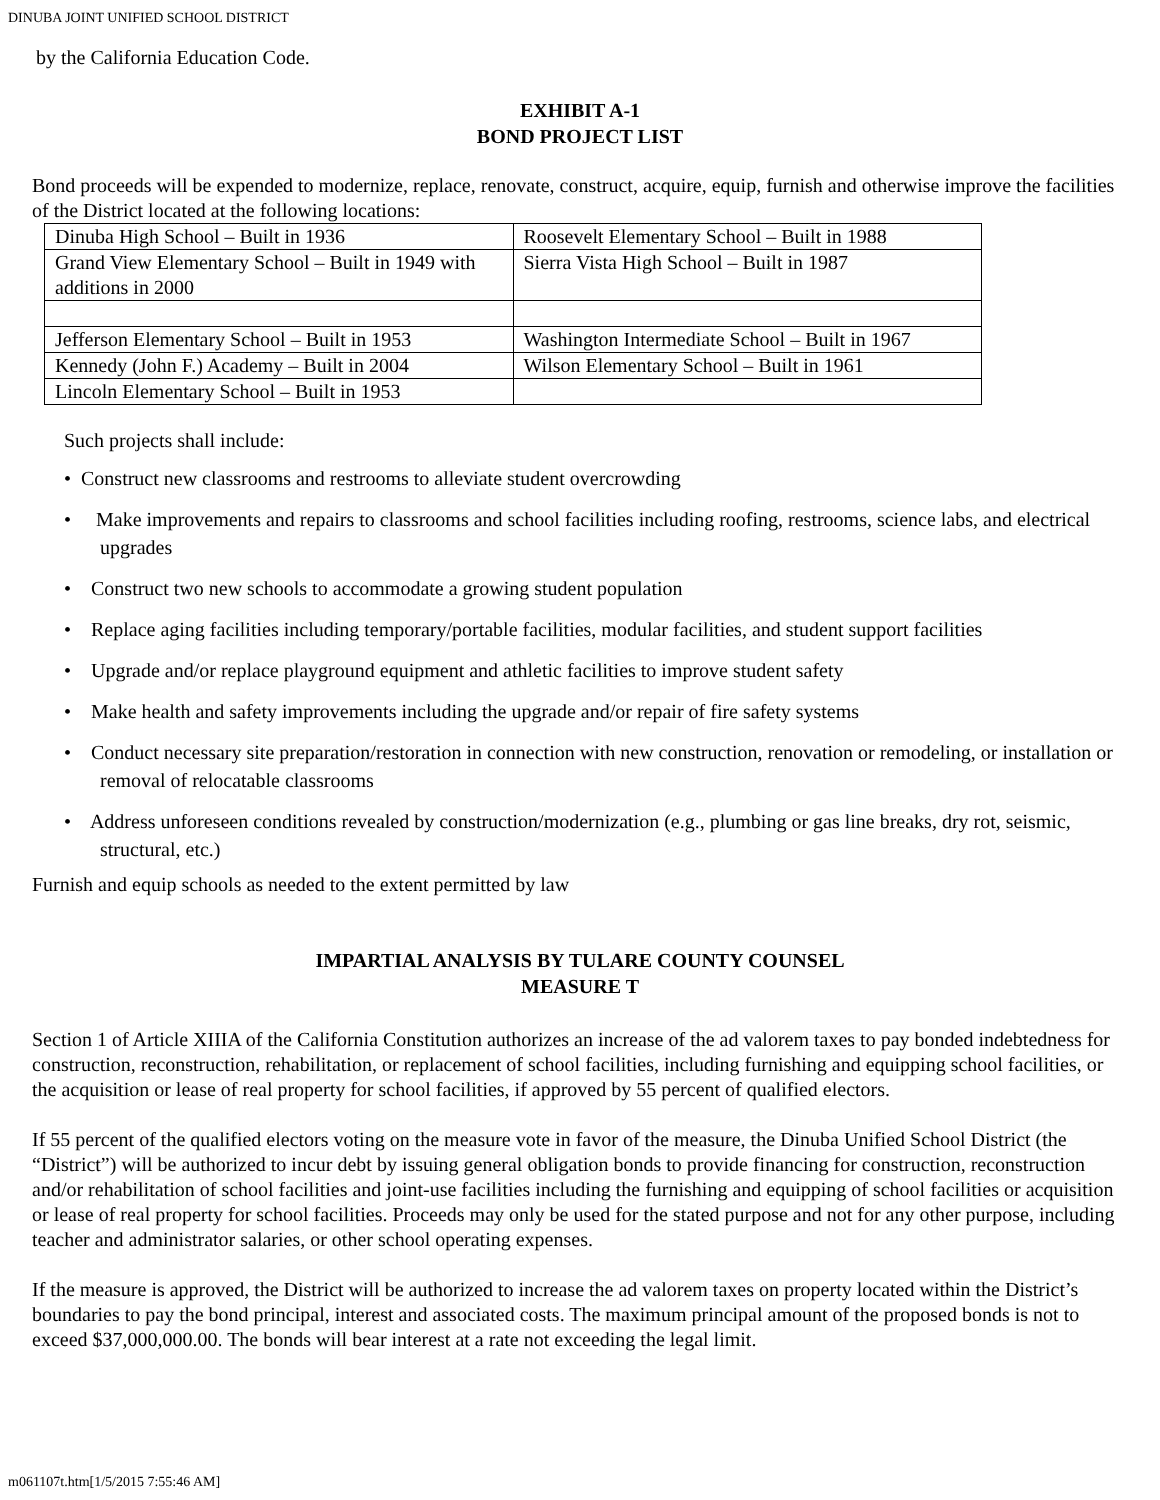DINUBA JOINT UNIFIED SCHOOL DISTRICT
by the California Education Code.
EXHIBIT A-1
BOND PROJECT LIST
Bond proceeds will be expended to modernize, replace, renovate, construct, acquire, equip, furnish and otherwise improve the facilities of the District located at the following locations:
| Dinuba High School – Built in 1936 | Roosevelt Elementary School – Built in 1988 |
| Grand View Elementary School – Built in 1949 with additions in 2000 | Sierra Vista High School – Built in 1987 |
| Jefferson Elementary School – Built in 1953 | Washington Intermediate School – Built in 1967 |
| Kennedy (John F.) Academy – Built in 2004 | Wilson Elementary School – Built in 1961 |
| Lincoln Elementary School – Built in 1953 | |
Such projects shall include:
• Construct new classrooms and restrooms to alleviate student overcrowding
• Make improvements and repairs to classrooms and school facilities including roofing, restrooms, science labs, and electrical upgrades
• Construct two new schools to accommodate a growing student population
• Replace aging facilities including temporary/portable facilities, modular facilities, and student support facilities
• Upgrade and/or replace playground equipment and athletic facilities to improve student safety
• Make health and safety improvements including the upgrade and/or repair of fire safety systems
• Conduct necessary site preparation/restoration in connection with new construction, renovation or remodeling, or installation or removal of relocatable classrooms
• Address unforeseen conditions revealed by construction/modernization (e.g., plumbing or gas line breaks, dry rot, seismic, structural, etc.)
Furnish and equip schools as needed to the extent permitted by law
IMPARTIAL ANALYSIS BY TULARE COUNTY COUNSEL
MEASURE T
Section 1 of Article XIIIA of the California Constitution authorizes an increase of the ad valorem taxes to pay bonded indebtedness for construction, reconstruction, rehabilitation, or replacement of school facilities, including furnishing and equipping school facilities, or the acquisition or lease of real property for school facilities, if approved by 55 percent of qualified electors.
If 55 percent of the qualified electors voting on the measure vote in favor of the measure, the Dinuba Unified School District (the “District”) will be authorized to incur debt by issuing general obligation bonds to provide financing for construction, reconstruction and/or rehabilitation of school facilities and joint-use facilities including the furnishing and equipping of school facilities or acquisition or lease of real property for school facilities. Proceeds may only be used for the stated purpose and not for any other purpose, including teacher and administrator salaries, or other school operating expenses.
If the measure is approved, the District will be authorized to increase the ad valorem taxes on property located within the District’s boundaries to pay the bond principal, interest and associated costs. The maximum principal amount of the proposed bonds is not to exceed $37,000,000.00. The bonds will bear interest at a rate not exceeding the legal limit.
m061107t.htm[1/5/2015 7:55:46 AM]